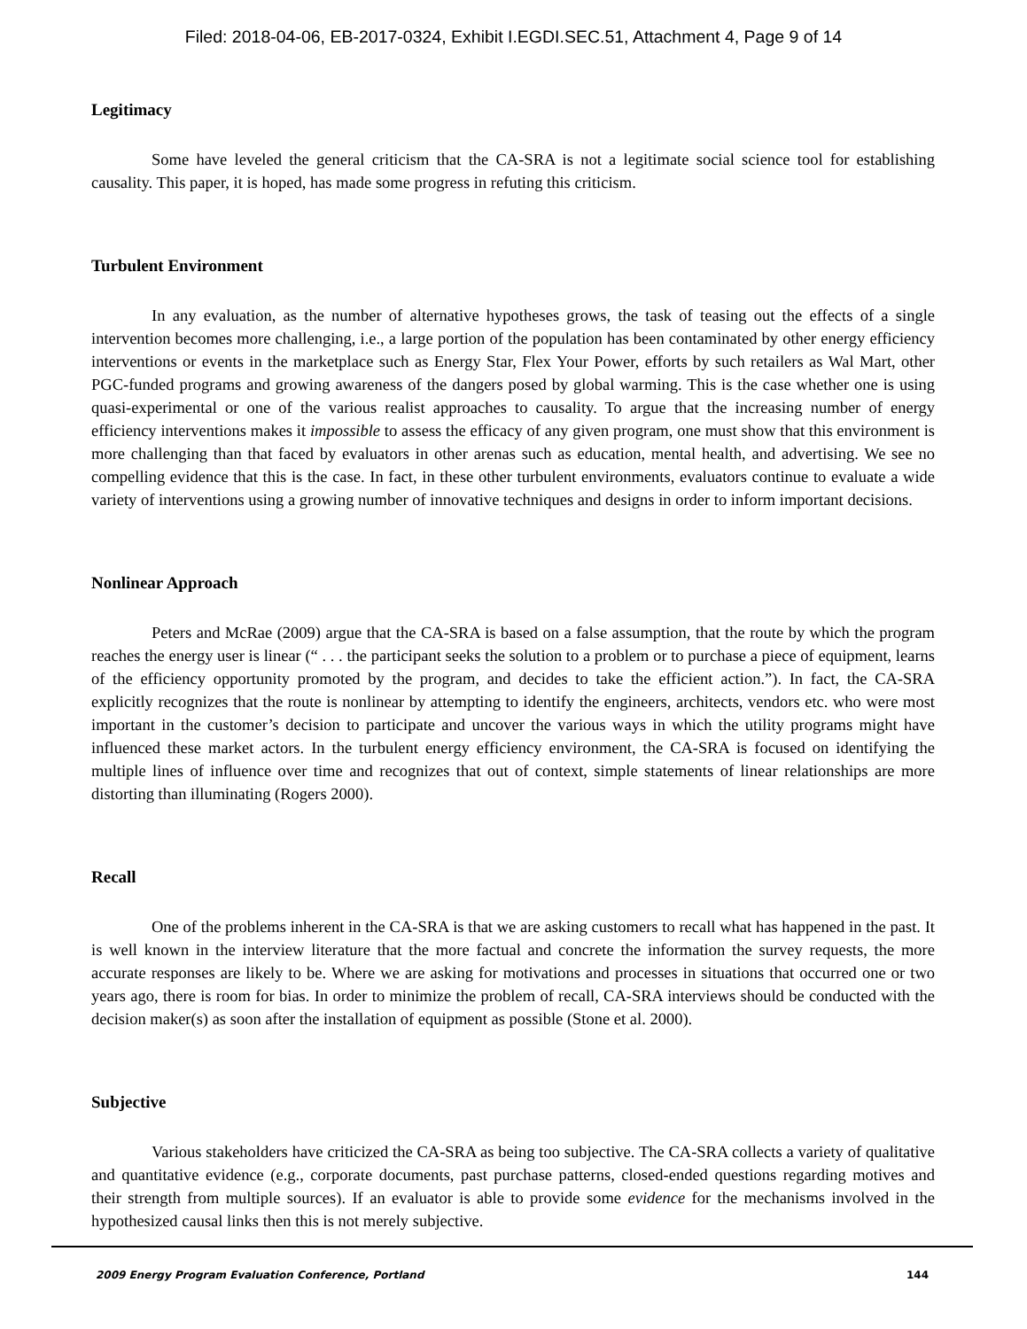Filed: 2018-04-06, EB-2017-0324, Exhibit I.EGDI.SEC.51, Attachment 4, Page 9 of 14
Legitimacy
Some have leveled the general criticism that the CA-SRA is not a legitimate social science tool for establishing causality. This paper, it is hoped, has made some progress in refuting this criticism.
Turbulent Environment
In any evaluation, as the number of alternative hypotheses grows, the task of teasing out the effects of a single intervention becomes more challenging, i.e., a large portion of the population has been contaminated by other energy efficiency interventions or events in the marketplace such as Energy Star, Flex Your Power, efforts by such retailers as Wal Mart, other PGC-funded programs and growing awareness of the dangers posed by global warming. This is the case whether one is using quasi-experimental or one of the various realist approaches to causality. To argue that the increasing number of energy efficiency interventions makes it impossible to assess the efficacy of any given program, one must show that this environment is more challenging than that faced by evaluators in other arenas such as education, mental health, and advertising. We see no compelling evidence that this is the case. In fact, in these other turbulent environments, evaluators continue to evaluate a wide variety of interventions using a growing number of innovative techniques and designs in order to inform important decisions.
Nonlinear Approach
Peters and McRae (2009) argue that the CA-SRA is based on a false assumption, that the route by which the program reaches the energy user is linear (“ . . . the participant seeks the solution to a problem or to purchase a piece of equipment, learns of the efficiency opportunity promoted by the program, and decides to take the efficient action.”). In fact, the CA-SRA explicitly recognizes that the route is nonlinear by attempting to identify the engineers, architects, vendors etc. who were most important in the customer’s decision to participate and uncover the various ways in which the utility programs might have influenced these market actors. In the turbulent energy efficiency environment, the CA-SRA is focused on identifying the multiple lines of influence over time and recognizes that out of context, simple statements of linear relationships are more distorting than illuminating (Rogers 2000).
Recall
One of the problems inherent in the CA-SRA is that we are asking customers to recall what has happened in the past. It is well known in the interview literature that the more factual and concrete the information the survey requests, the more accurate responses are likely to be. Where we are asking for motivations and processes in situations that occurred one or two years ago, there is room for bias. In order to minimize the problem of recall, CA-SRA interviews should be conducted with the decision maker(s) as soon after the installation of equipment as possible (Stone et al. 2000).
Subjective
Various stakeholders have criticized the CA-SRA as being too subjective. The CA-SRA collects a variety of qualitative and quantitative evidence (e.g., corporate documents, past purchase patterns, closed-ended questions regarding motives and their strength from multiple sources). If an evaluator is able to provide some evidence for the mechanisms involved in the hypothesized causal links then this is not merely subjective.
2009 Energy Program Evaluation Conference, Portland 144